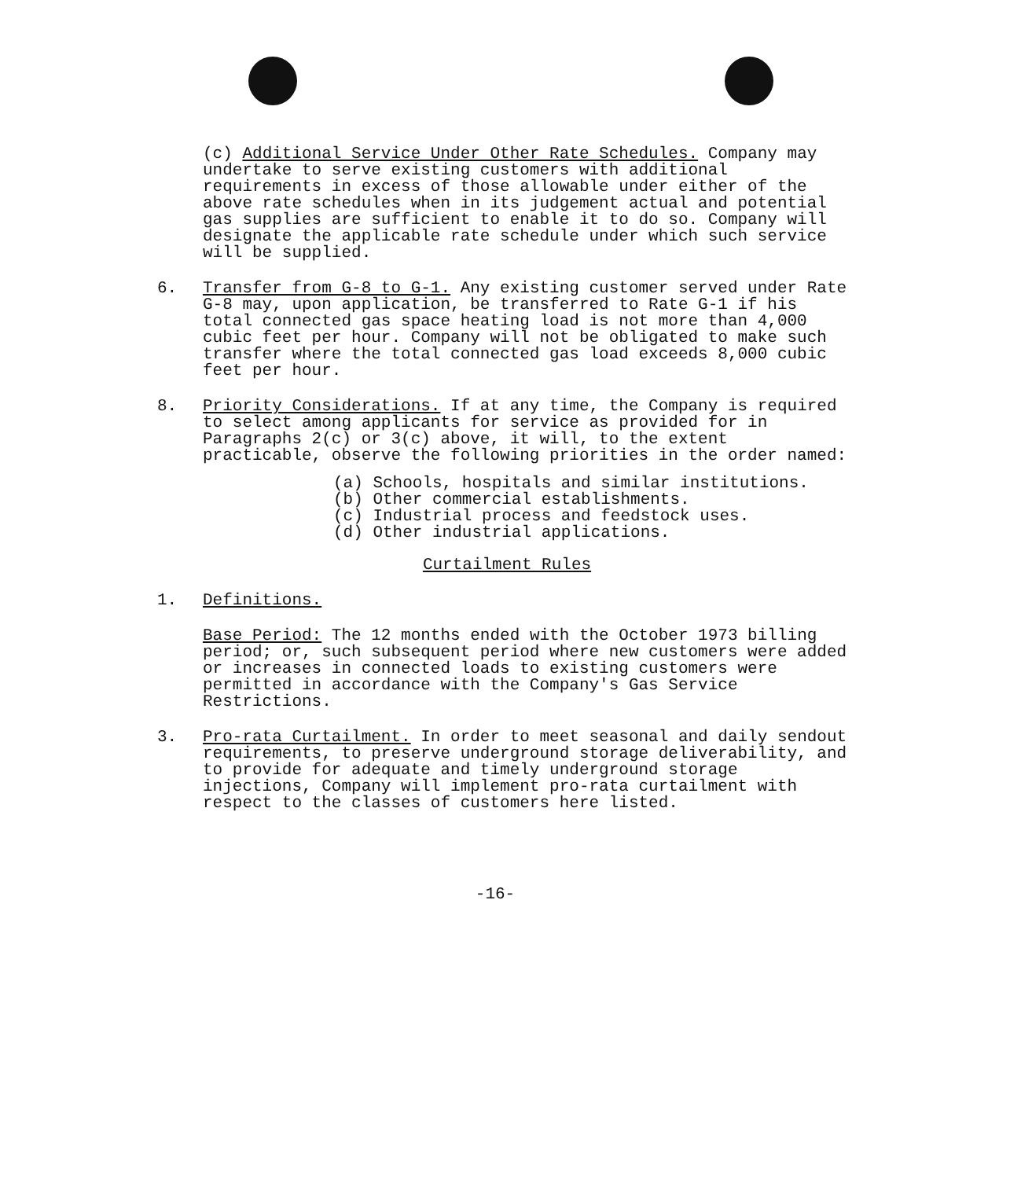(c) Additional Service Under Other Rate Schedules. Company may undertake to serve existing customers with additional requirements in excess of those allowable under either of the above rate schedules when in its judgement actual and potential gas supplies are sufficient to enable it to do so. Company will designate the applicable rate schedule under which such service will be supplied.
6. Transfer from G-8 to G-1. Any existing customer served under Rate G-8 may, upon application, be transferred to Rate G-1 if his total connected gas space heating load is not more than 4,000 cubic feet per hour. Company will not be obligated to make such transfer where the total connected gas load exceeds 8,000 cubic feet per hour.
8. Priority Considerations. If at any time, the Company is required to select among applicants for service as provided for in Paragraphs 2(c) or 3(c) above, it will, to the extent practicable, observe the following priorities in the order named:
(a) Schools, hospitals and similar institutions.
(b) Other commercial establishments.
(c) Industrial process and feedstock uses.
(d) Other industrial applications.
Curtailment Rules
1. Definitions.
Base Period: The 12 months ended with the October 1973 billing period; or, such subsequent period where new customers were added or increases in connected loads to existing customers were permitted in accordance with the Company's Gas Service Restrictions.
3. Pro-rata Curtailment. In order to meet seasonal and daily sendout requirements, to preserve underground storage deliverability, and to provide for adequate and timely underground storage injections, Company will implement pro-rata curtailment with respect to the classes of customers here listed.
-16-